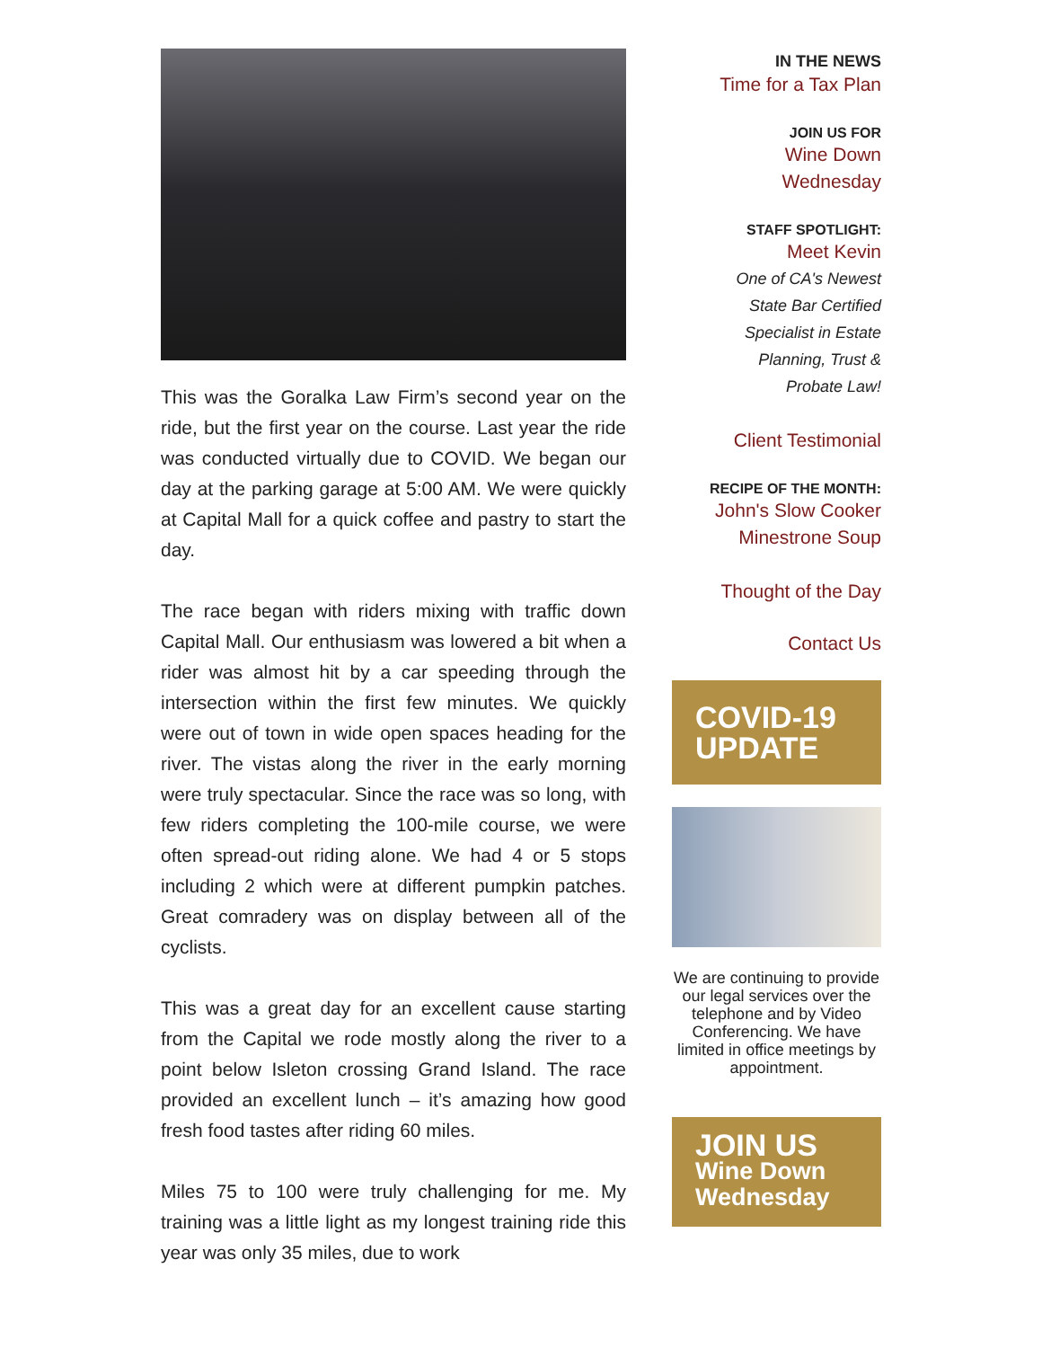This was the Goralka Law Firm’s second year on the ride, but the first year on the course. Last year the ride was conducted virtually due to COVID. We began our day at the parking garage at 5:00 AM. We were quickly at Capital Mall for a quick coffee and pastry to start the day.
The race began with riders mixing with traffic down Capital Mall. Our enthusiasm was lowered a bit when a rider was almost hit by a car speeding through the intersection within the first few minutes. We quickly were out of town in wide open spaces heading for the river. The vistas along the river in the early morning were truly spectacular. Since the race was so long, with few riders completing the 100-mile course, we were often spread-out riding alone. We had 4 or 5 stops including 2 which were at different pumpkin patches. Great comradery was on display between all of the cyclists.
This was a great day for an excellent cause starting from the Capital we rode mostly along the river to a point below Isleton crossing Grand Island. The race provided an excellent lunch – it’s amazing how good fresh food tastes after riding 60 miles.
Miles 75 to 100 were truly challenging for me. My training was a little light as my longest training ride this year was only 35 miles, due to work
IN THE NEWS
Time for a Tax Plan
JOIN US FOR
Wine Down
Wednesday
STAFF SPOTLIGHT:
Meet Kevin
One of CA's Newest
State Bar Certified
Specialist in Estate
Planning, Trust &
Probate Law!
Client Testimonial
RECIPE OF THE MONTH:
John's Slow Cooker
Minestrone Soup
Thought of the Day
Contact Us
COVID-19
UPDATE
We are continuing to provide our legal services over the telephone and by Video Conferencing. We have limited in office meetings by appointment.
JOIN US
Wine Down
Wednesday